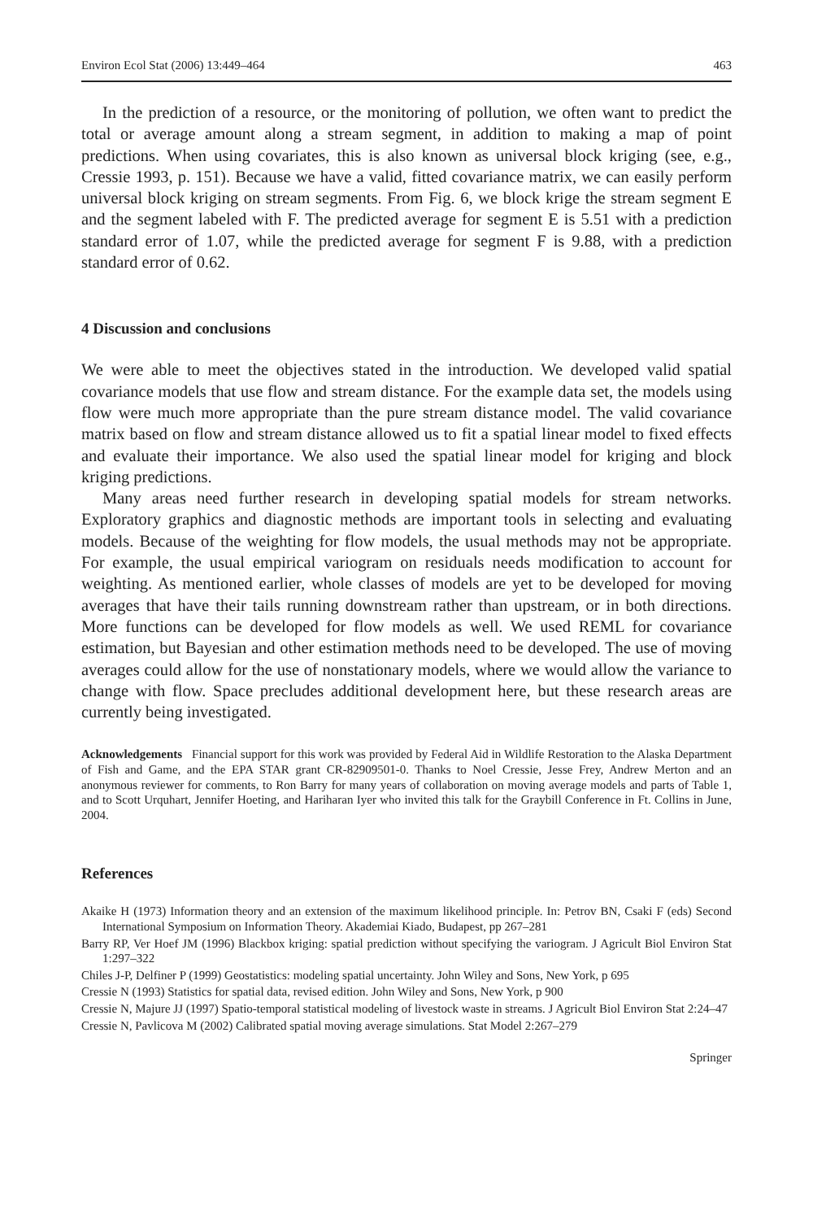Environ Ecol Stat (2006) 13:449–464 463
In the prediction of a resource, or the monitoring of pollution, we often want to predict the total or average amount along a stream segment, in addition to making a map of point predictions. When using covariates, this is also known as universal block kriging (see, e.g., Cressie 1993, p. 151). Because we have a valid, fitted covariance matrix, we can easily perform universal block kriging on stream segments. From Fig. 6, we block krige the stream segment E and the segment labeled with F. The predicted average for segment E is 5.51 with a prediction standard error of 1.07, while the predicted average for segment F is 9.88, with a prediction standard error of 0.62.
4 Discussion and conclusions
We were able to meet the objectives stated in the introduction. We developed valid spatial covariance models that use flow and stream distance. For the example data set, the models using flow were much more appropriate than the pure stream distance model. The valid covariance matrix based on flow and stream distance allowed us to fit a spatial linear model to fixed effects and evaluate their importance. We also used the spatial linear model for kriging and block kriging predictions.
Many areas need further research in developing spatial models for stream networks. Exploratory graphics and diagnostic methods are important tools in selecting and evaluating models. Because of the weighting for flow models, the usual methods may not be appropriate. For example, the usual empirical variogram on residuals needs modification to account for weighting. As mentioned earlier, whole classes of models are yet to be developed for moving averages that have their tails running downstream rather than upstream, or in both directions. More functions can be developed for flow models as well. We used REML for covariance estimation, but Bayesian and other estimation methods need to be developed. The use of moving averages could allow for the use of nonstationary models, where we would allow the variance to change with flow. Space precludes additional development here, but these research areas are currently being investigated.
Acknowledgements Financial support for this work was provided by Federal Aid in Wildlife Restoration to the Alaska Department of Fish and Game, and the EPA STAR grant CR-82909501-0. Thanks to Noel Cressie, Jesse Frey, Andrew Merton and an anonymous reviewer for comments, to Ron Barry for many years of collaboration on moving average models and parts of Table 1, and to Scott Urquhart, Jennifer Hoeting, and Hariharan Iyer who invited this talk for the Graybill Conference in Ft. Collins in June, 2004.
References
Akaike H (1973) Information theory and an extension of the maximum likelihood principle. In: Petrov BN, Csaki F (eds) Second International Symposium on Information Theory. Akademiai Kiado, Budapest, pp 267–281
Barry RP, Ver Hoef JM (1996) Blackbox kriging: spatial prediction without specifying the variogram. J Agricult Biol Environ Stat 1:297–322
Chiles J-P, Delfiner P (1999) Geostatistics: modeling spatial uncertainty. John Wiley and Sons, New York, p 695
Cressie N (1993) Statistics for spatial data, revised edition. John Wiley and Sons, New York, p 900
Cressie N, Majure JJ (1997) Spatio-temporal statistical modeling of livestock waste in streams. J Agricult Biol Environ Stat 2:24–47
Cressie N, Pavlicova M (2002) Calibrated spatial moving average simulations. Stat Model 2:267–279
Springer